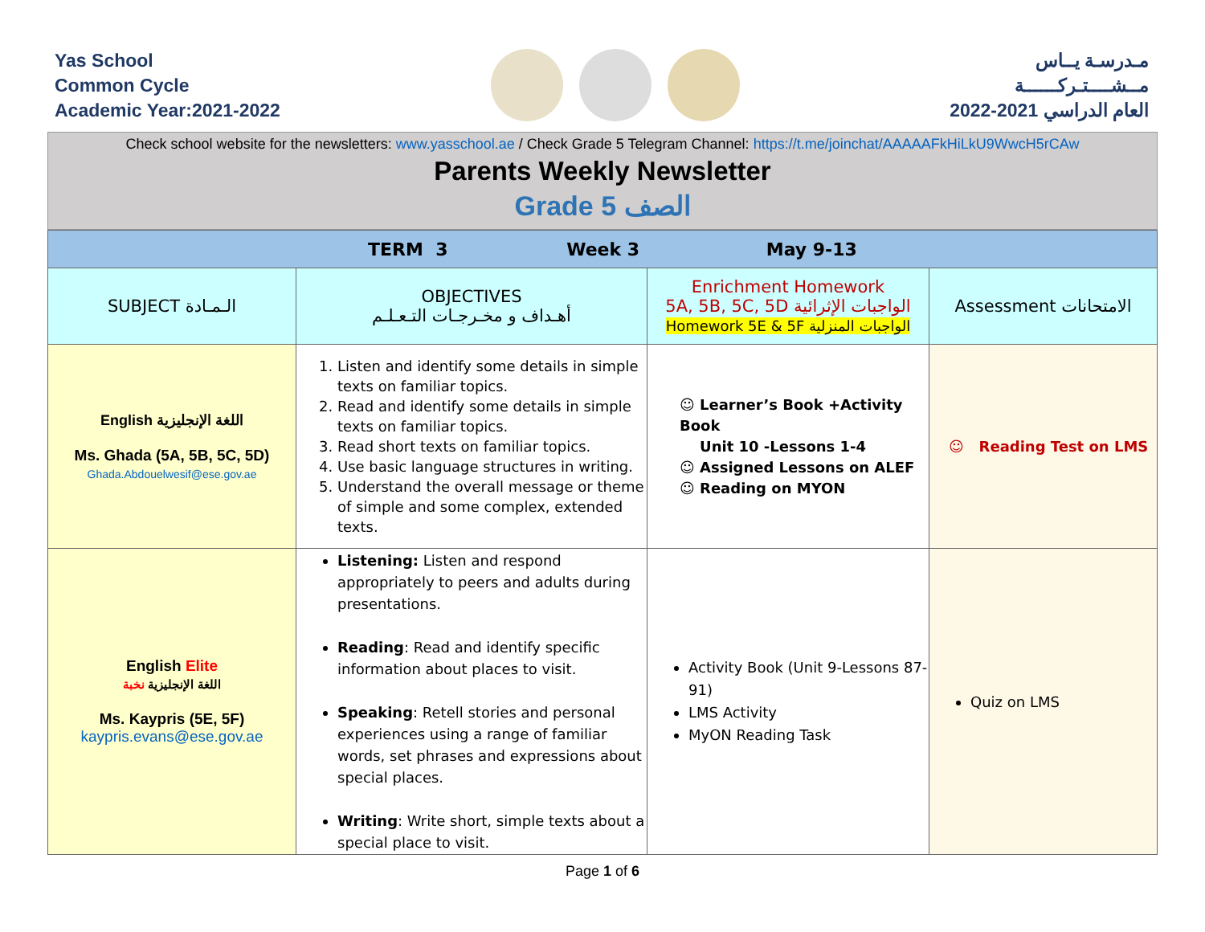Yas School
Common Cycle
Academic Year:2021-2022
مـدرسـة يــاس
مــشــــتـركــــــة
العام الدراسي 2021-2022
Check school website for the newsletters: www.yasschool.ae / Check Grade 5 Telegram Channel: https://t.me/joinchat/AAAAAFkHiLkU9WwcH5rCAw
Parents Weekly Newsletter
Grade 5 الصف
| TERM 3 Week 3 May 9-13 | | | |
| SUBJECT الـمـادة | OBJECTIVES أهـداف و مخـرجـات التـعـلـم | Enrichment Homework 5A, 5B, 5C, 5D الواجبات الإثرائية Homework 5E & 5F الواجبات المنزلية | Assessment الامتحانات |
| English اللغة الإنجليزية Ms. Ghada (5A, 5B, 5C, 5D) Ghada.Abdouelwesif@ese.gov.ae | 1. Listen and identify some details in simple texts on familiar topics. 2. Read and identify some details in simple texts on familiar topics. 3. Read short texts on familiar topics. 4. Use basic language structures in writing. 5. Understand the overall message or theme of simple and some complex, extended texts. | ☺ Learner’s Book +Activity Book Unit 10 -Lessons 1-4 ☺ Assigned Lessons on ALEF ☺ Reading on MYON | ☺ Reading Test on LMS |
| English Elite اللغة الإنجليزية نخبة Ms. Kaypris (5E, 5F) kaypris.evans@ese.gov.ae | Listening: Listen and respond appropriately to peers and adults during presentations. Reading : Read and identify specific information about places to visit. Speaking : Retell stories and personal experiences using a range of familiar words, set phrases and expressions about special places. Writing : Write short, simple texts about a special place to visit. | Activity Book (Unit 9-Lessons 87-91) LMS Activity MyON Reading Task | Quiz on LMS |
Page 1 of 6